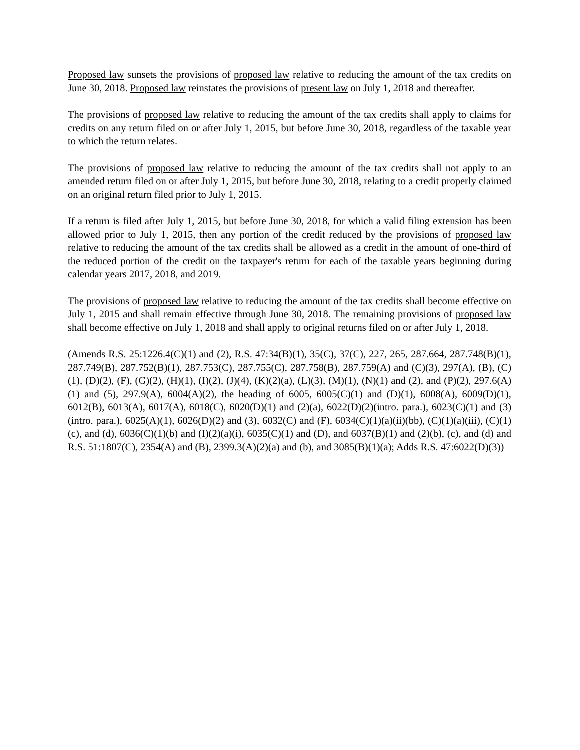Proposed law sunsets the provisions of proposed law relative to reducing the amount of the tax credits on June 30, 2018. Proposed law reinstates the provisions of present law on July 1, 2018 and thereafter.
The provisions of proposed law relative to reducing the amount of the tax credits shall apply to claims for credits on any return filed on or after July 1, 2015, but before June 30, 2018, regardless of the taxable year to which the return relates.
The provisions of proposed law relative to reducing the amount of the tax credits shall not apply to an amended return filed on or after July 1, 2015, but before June 30, 2018, relating to a credit properly claimed on an original return filed prior to July 1, 2015.
If a return is filed after July 1, 2015, but before June 30, 2018, for which a valid filing extension has been allowed prior to July 1, 2015, then any portion of the credit reduced by the provisions of proposed law relative to reducing the amount of the tax credits shall be allowed as a credit in the amount of one-third of the reduced portion of the credit on the taxpayer's return for each of the taxable years beginning during calendar years 2017, 2018, and 2019.
The provisions of proposed law relative to reducing the amount of the tax credits shall become effective on July 1, 2015 and shall remain effective through June 30, 2018. The remaining provisions of proposed law shall become effective on July 1, 2018 and shall apply to original returns filed on or after July 1, 2018.
(Amends R.S. 25:1226.4(C)(1) and (2), R.S. 47:34(B)(1), 35(C), 37(C), 227, 265, 287.664, 287.748(B)(1), 287.749(B), 287.752(B)(1), 287.753(C), 287.755(C), 287.758(B), 287.759(A) and (C)(3), 297(A), (B), (C)(1), (D)(2), (F), (G)(2), (H)(1), (I)(2), (J)(4), (K)(2)(a), (L)(3), (M)(1), (N)(1) and (2), and (P)(2), 297.6(A)(1) and (5), 297.9(A), 6004(A)(2), the heading of 6005, 6005(C)(1) and (D)(1), 6008(A), 6009(D)(1), 6012(B), 6013(A), 6017(A), 6018(C), 6020(D)(1) and (2)(a), 6022(D)(2)(intro. para.), 6023(C)(1) and (3)(intro. para.), 6025(A)(1), 6026(D)(2) and (3), 6032(C) and (F), 6034(C)(1)(a)(ii)(bb), (C)(1)(a)(iii), (C)(1)(c), and (d), 6036(C)(1)(b) and (I)(2)(a)(i), 6035(C)(1) and (D), and 6037(B)(1) and (2)(b), (c), and (d) and R.S. 51:1807(C), 2354(A) and (B), 2399.3(A)(2)(a) and (b), and 3085(B)(1)(a); Adds R.S. 47:6022(D)(3))